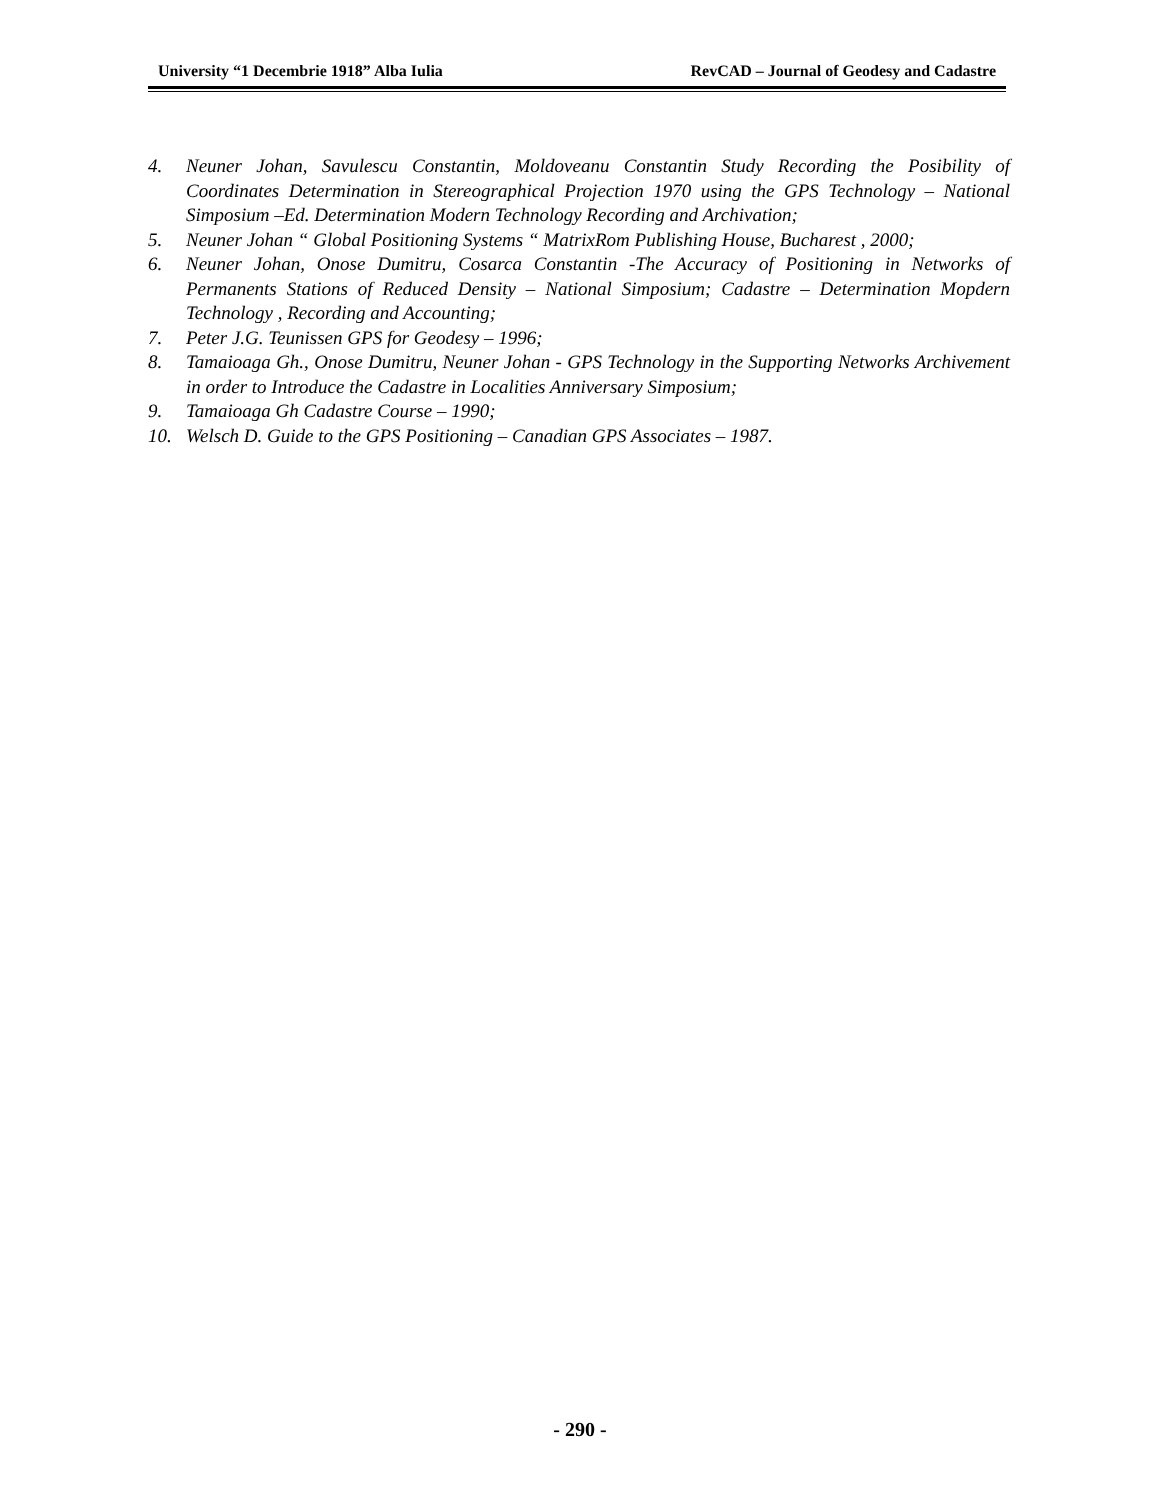University “1 Decembrie 1918” Alba Iulia RevCAD – Journal of Geodesy and Cadastre
4. Neuner Johan, Savulescu Constantin, Moldoveanu Constantin Study Recording the Posibility of Coordinates Determination in Stereographical Projection 1970 using the GPS Technology – National Simposium –Ed. Determination Modern Technology Recording and Archivation;
5. Neuner Johan “ Global Positioning Systems “ MatrixRom Publishing House, Bucharest , 2000;
6. Neuner Johan, Onose Dumitru, Cosarca Constantin -The Accuracy of Positioning in Networks of Permanents Stations of Reduced Density – National Simposium; Cadastre – Determination Mopdern Technology , Recording and Accounting;
7. Peter J.G. Teunissen GPS for Geodesy – 1996;
8. Tamaioaga Gh., Onose Dumitru, Neuner Johan - GPS Technology in the Supporting Networks Archivement in order to Introduce the Cadastre in Localities Anniversary Simposium;
9. Tamaioaga Gh Cadastre Course – 1990;
10. Welsch D. Guide to the GPS Positioning – Canadian GPS Associates – 1987.
- 290 -